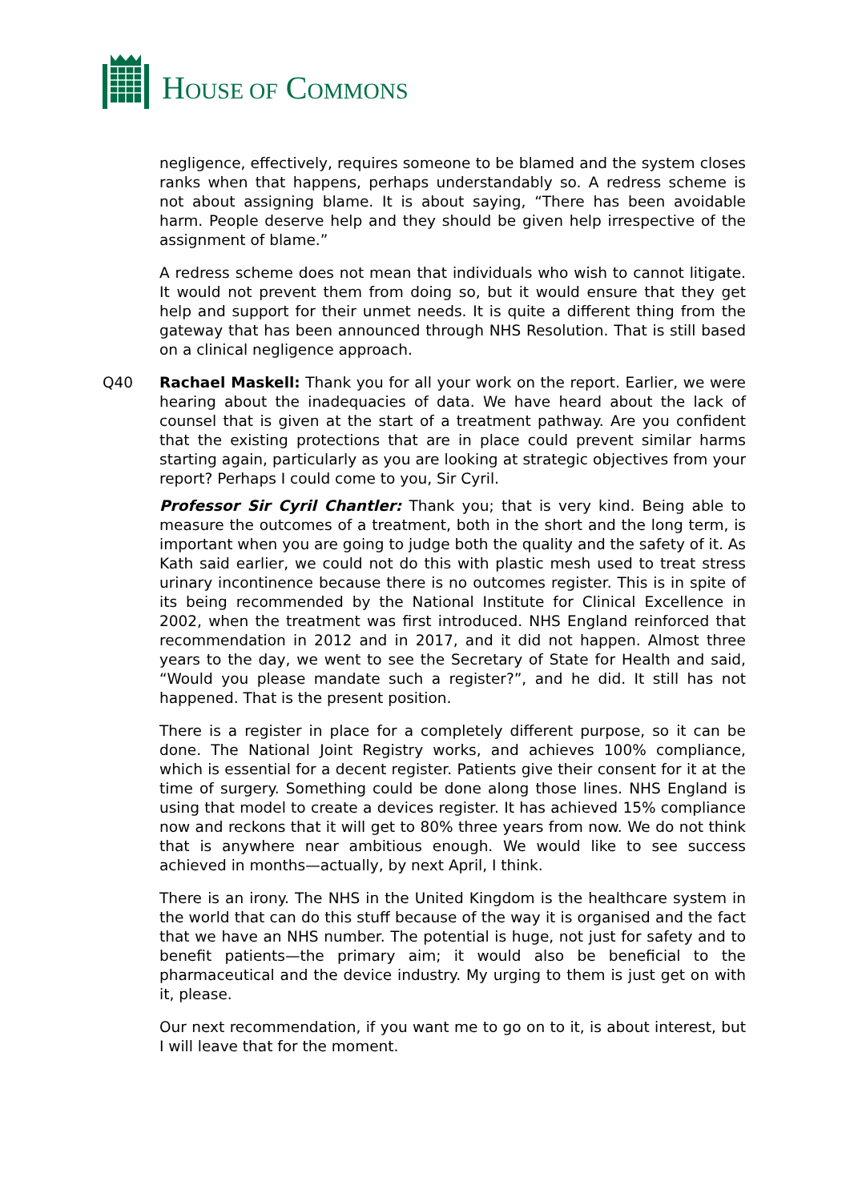HOUSE OF COMMONS
negligence, effectively, requires someone to be blamed and the system closes ranks when that happens, perhaps understandably so. A redress scheme is not about assigning blame. It is about saying, “There has been avoidable harm. People deserve help and they should be given help irrespective of the assignment of blame.”
A redress scheme does not mean that individuals who wish to cannot litigate. It would not prevent them from doing so, but it would ensure that they get help and support for their unmet needs. It is quite a different thing from the gateway that has been announced through NHS Resolution. That is still based on a clinical negligence approach.
Q40 Rachael Maskell: Thank you for all your work on the report. Earlier, we were hearing about the inadequacies of data. We have heard about the lack of counsel that is given at the start of a treatment pathway. Are you confident that the existing protections that are in place could prevent similar harms starting again, particularly as you are looking at strategic objectives from your report? Perhaps I could come to you, Sir Cyril.
Professor Sir Cyril Chantler: Thank you; that is very kind. Being able to measure the outcomes of a treatment, both in the short and the long term, is important when you are going to judge both the quality and the safety of it. As Kath said earlier, we could not do this with plastic mesh used to treat stress urinary incontinence because there is no outcomes register. This is in spite of its being recommended by the National Institute for Clinical Excellence in 2002, when the treatment was first introduced. NHS England reinforced that recommendation in 2012 and in 2017, and it did not happen. Almost three years to the day, we went to see the Secretary of State for Health and said, “Would you please mandate such a register?”, and he did. It still has not happened. That is the present position.
There is a register in place for a completely different purpose, so it can be done. The National Joint Registry works, and achieves 100% compliance, which is essential for a decent register. Patients give their consent for it at the time of surgery. Something could be done along those lines. NHS England is using that model to create a devices register. It has achieved 15% compliance now and reckons that it will get to 80% three years from now. We do not think that is anywhere near ambitious enough. We would like to see success achieved in months—actually, by next April, I think.
There is an irony. The NHS in the United Kingdom is the healthcare system in the world that can do this stuff because of the way it is organised and the fact that we have an NHS number. The potential is huge, not just for safety and to benefit patients—the primary aim; it would also be beneficial to the pharmaceutical and the device industry. My urging to them is just get on with it, please.
Our next recommendation, if you want me to go on to it, is about interest, but I will leave that for the moment.